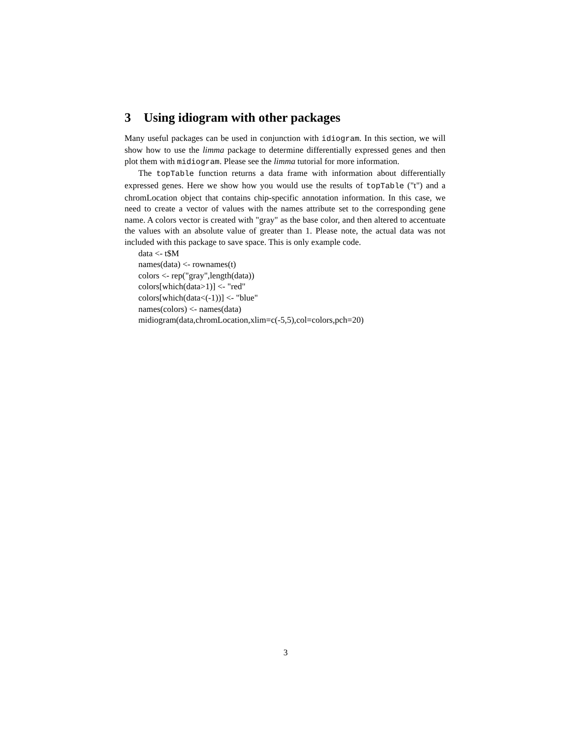3 Using idiogram with other packages
Many useful packages can be used in conjunction with idiogram. In this section, we will show how to use the limma package to determine differentially expressed genes and then plot them with midiogram. Please see the limma tutorial for more information.
The topTable function returns a data frame with information about differentially expressed genes. Here we show how you would use the results of topTable ("t") and a chromLocation object that contains chip-specific annotation information. In this case, we need to create a vector of values with the names attribute set to the corresponding gene name. A colors vector is created with "gray" as the base color, and then altered to accentuate the values with an absolute value of greater than 1. Please note, the actual data was not included with this package to save space. This is only example code.
data <- t$M
names(data) <- rownames(t)
colors <- rep("gray",length(data))
colors[which(data>1)] <- "red"
colors[which(data<(-1))] <- "blue"
names(colors) <- names(data)
midiogram(data,chromLocation,xlim=c(-5,5),col=colors,pch=20)
3